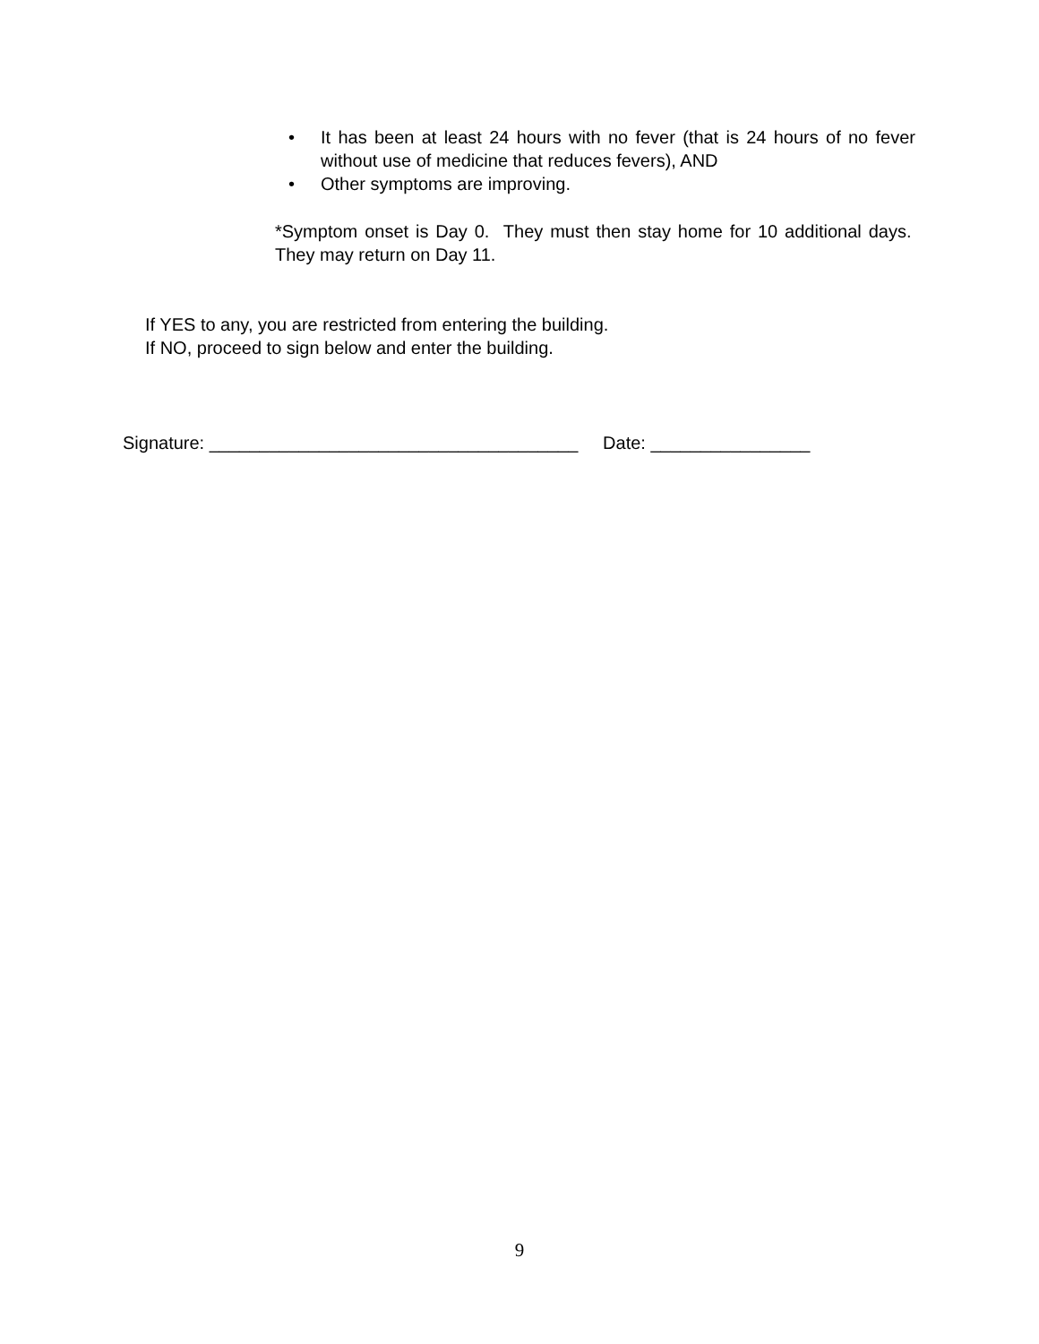• It has been at least 24 hours with no fever (that is 24 hours of no fever without use of medicine that reduces fevers), AND
• Other symptoms are improving.
*Symptom onset is Day 0. They must then stay home for 10 additional days. They may return on Day 11.
If YES to any, you are restricted from entering the building.
If NO, proceed to sign below and enter the building.
Signature: _____________________________________ Date: ________________
9